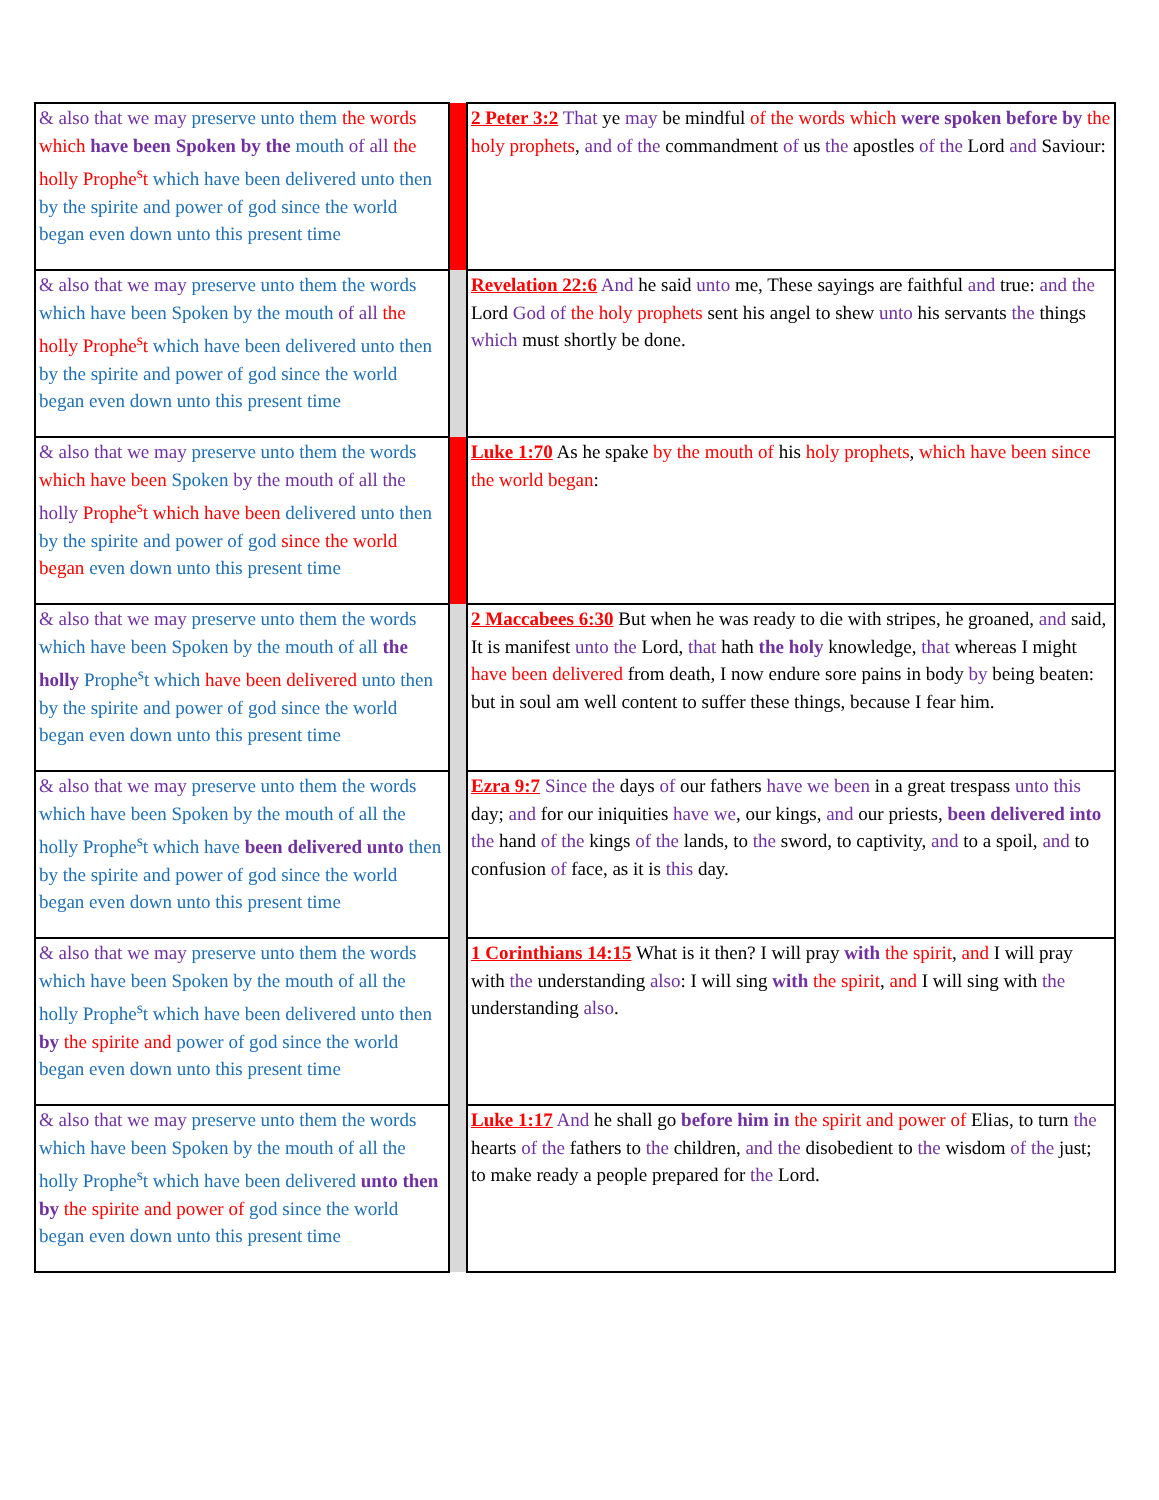| & also that we may preserve unto them the words which have been Spoken by the mouth of all the holly Prophe<sup>s</sup>t which have been delivered unto then by the spirite and power of god since the world began even down unto this present time | | 2 Peter 3:2 That ye may be mindful of the words which were spoken before by the holy prophets , and of the commandment of us the apostles of the Lord and Saviour: |
| & also that we may preserve unto them the words which have been Spoken by the mouth of all the holly Prophe<sup>s</sup>t which have been delivered unto then by the spirite and power of god since the world began even down unto this present time | | Revelation 22:6 And he said unto me, These sayings are faithful and true: and the Lord God of the holy prophets sent his angel to shew unto his servants the things which must shortly be done. |
| & also that we may preserve unto them the words which have been Spoken by the mouth of all the holly Prophe<sup>s</sup>t which have been delivered unto then by the spirite and power of god since the world began even down unto this present time | | Luke 1:70 As he spake by the mouth of his holy prophets , which have been since the world began : |
| & also that we may preserve unto them the words which have been Spoken by the mouth of all the holly Prophe<sup>s</sup>t which have been delivered unto then by the spirite and power of god since the world began even down unto this present time | | 2 Maccabees 6:30 But when he was ready to die with stripes, he groaned, and said, It is manifest unto the Lord, that hath the holy knowledge, that whereas I might have been delivered from death, I now endure sore pains in body by being beaten: but in soul am well content to suffer these things, because I fear him. |
| & also that we may preserve unto them the words which have been Spoken by the mouth of all the holly Prophe<sup>s</sup>t which have been delivered unto then by the spirite and power of god since the world began even down unto this present time | | Ezra 9:7 Since the days of our fathers have we been in a great trespass unto this day; and for our iniquities have we , our kings, and our priests, been delivered into the hand of the kings of the lands, to the sword, to captivity, and to a spoil, and to confusion of face, as it is this day. |
| & also that we may preserve unto them the words which have been Spoken by the mouth of all the holly Prophe<sup>s</sup>t which have been delivered unto then by the spirite and power of god since the world began even down unto this present time | | 1 Corinthians 14:15 What is it then? I will pray with the spirit , and I will pray with the understanding also : I will sing with the spirit , and I will sing with the understanding also . |
| & also that we may preserve unto them the words which have been Spoken by the mouth of all the holly Prophe<sup>s</sup>t which have been delivered unto then by the spirite and power of god since the world began even down unto this present time | | Luke 1:17 And he shall go before him in the spirit and power of Elias, to turn the hearts of the fathers to the children, and the disobedient to the wisdom of the just; to make ready a people prepared for the Lord. |